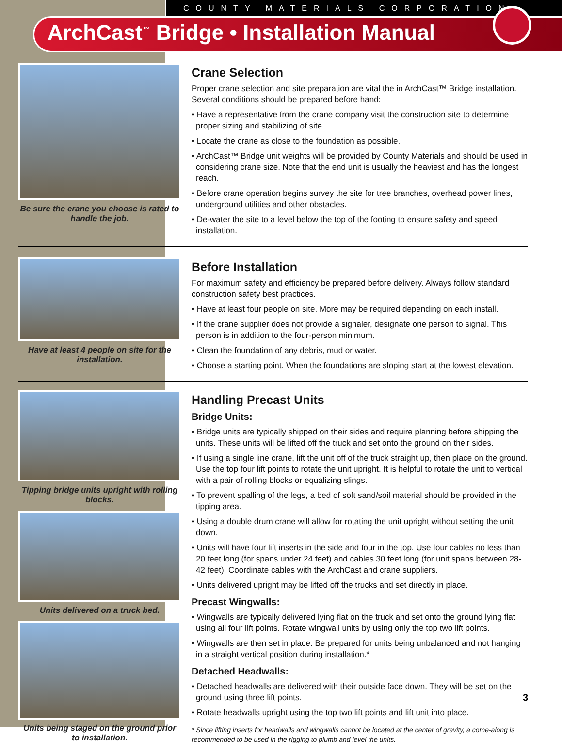COUNTY MATERIALS CORPORATION
ArchCast<sup>™</sup> Bridge • Installation Manual
Be sure the crane you choose is rated to handle the job.
Crane Selection
Proper crane selection and site preparation are vital the in ArchCast™ Bridge installation. Several conditions should be prepared before hand:
• Have a representative from the crane company visit the construction site to determine proper sizing and stabilizing of site.
• Locate the crane as close to the foundation as possible.
• ArchCast™ Bridge unit weights will be provided by County Materials and should be used in considering crane size. Note that the end unit is usually the heaviest and has the longest reach.
• Before crane operation begins survey the site for tree branches, overhead power lines, underground utilities and other obstacles.
• De-water the site to a level below the top of the footing to ensure safety and speed installation.
Have at least 4 people on site for the installation.
Before Installation
For maximum safety and efficiency be prepared before delivery. Always follow standard construction safety best practices.
• Have at least four people on site. More may be required depending on each install.
• If the crane supplier does not provide a signaler, designate one person to signal. This person is in addition to the four-person minimum.
• Clean the foundation of any debris, mud or water.
• Choose a starting point. When the foundations are sloping start at the lowest elevation.
Tipping bridge units upright with rolling blocks.
Units delivered on a truck bed.
Units being staged on the ground prior to installation.
Handling Precast Units
Bridge Units:
• Bridge units are typically shipped on their sides and require planning before shipping the units. These units will be lifted off the truck and set onto the ground on their sides.
• If using a single line crane, lift the unit off of the truck straight up, then place on the ground. Use the top four lift points to rotate the unit upright. It is helpful to rotate the unit to vertical with a pair of rolling blocks or equalizing slings.
• To prevent spalling of the legs, a bed of soft sand/soil material should be provided in the tipping area.
• Using a double drum crane will allow for rotating the unit upright without setting the unit down.
• Units will have four lift inserts in the side and four in the top. Use four cables no less than 20 feet long (for spans under 24 feet) and cables 30 feet long (for unit spans between 28-42 feet). Coordinate cables with the ArchCast and crane suppliers.
• Units delivered upright may be lifted off the trucks and set directly in place.
Precast Wingwalls:
• Wingwalls are typically delivered lying flat on the truck and set onto the ground lying flat using all four lift points. Rotate wingwall units by using only the top two lift points.
• Wingwalls are then set in place. Be prepared for units being unbalanced and not hanging in a straight vertical position during installation.*
Detached Headwalls:
• Detached headwalls are delivered with their outside face down. They will be set on the ground using three lift points.
• Rotate headwalls upright using the top two lift points and lift unit into place.
* Since lifting inserts for headwalls and wingwalls cannot be located at the center of gravity, a come-along is recommended to be used in the rigging to plumb and level the units.
3